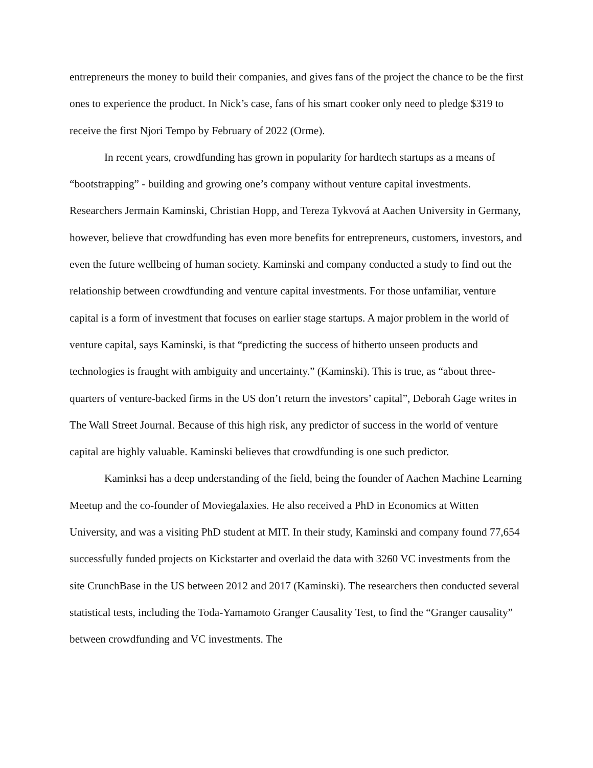entrepreneurs the money to build their companies, and gives fans of the project the chance to be the first ones to experience the product. In Nick’s case, fans of his smart cooker only need to pledge $319 to receive the first Njori Tempo by February of 2022 (Orme).
In recent years, crowdfunding has grown in popularity for hardtech startups as a means of “bootstrapping” - building and growing one’s company without venture capital investments. Researchers Jermain Kaminski, Christian Hopp, and Tereza Tykvová at Aachen University in Germany, however, believe that crowdfunding has even more benefits for entrepreneurs, customers, investors, and even the future wellbeing of human society. Kaminski and company conducted a study to find out the relationship between crowdfunding and venture capital investments. For those unfamiliar, venture capital is a form of investment that focuses on earlier stage startups. A major problem in the world of venture capital, says Kaminski, is that “predicting the success of hitherto unseen products and technologies is fraught with ambiguity and uncertainty.” (Kaminski). This is true, as “about three-quarters of venture-backed firms in the US don’t return the investors’ capital”, Deborah Gage writes in The Wall Street Journal. Because of this high risk, any predictor of success in the world of venture capital are highly valuable. Kaminski believes that crowdfunding is one such predictor.
Kaminksi has a deep understanding of the field, being the founder of Aachen Machine Learning Meetup and the co-founder of Moviegalaxies. He also received a PhD in Economics at Witten University, and was a visiting PhD student at MIT. In their study, Kaminski and company found 77,654 successfully funded projects on Kickstarter and overlaid the data with 3260 VC investments from the site CrunchBase in the US between 2012 and 2017 (Kaminski). The researchers then conducted several statistical tests, including the Toda-Yamamoto Granger Causality Test, to find the “Granger causality” between crowdfunding and VC investments. The